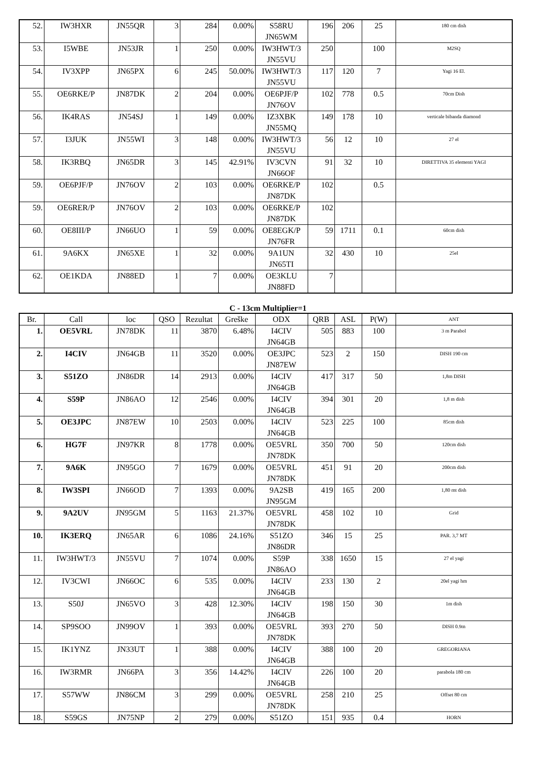| 52. | IW3HXR | JN55QR | 3 | 284 | 0.00% | S58RU JN65WM | 196 | 206 | 25 | 180 cm dish |
| 53. | I5WBE | JN53JR | 1 | 250 | 0.00% | IW3HWT/3 JN55VU | 250 | | 100 | M2SQ |
| 54. | IV3XPP | JN65PX | 6 | 245 | 50.00% | IW3HWT/3 JN55VU | 117 | 120 | 7 | Yagi 16 El. |
| 55. | OE6RKE/P | JN87DK | 2 | 204 | 0.00% | OE6PJF/P JN76OV | 102 | 778 | 0.5 | 70cm Dish |
| 56. | IK4RAS | JN54SJ | 1 | 149 | 0.00% | IZ3XBK JN55MQ | 149 | 178 | 10 | verticale bibanda diamond |
| 57. | I3JUK | JN55WI | 3 | 148 | 0.00% | IW3HWT/3 JN55VU | 56 | 12 | 10 | 27 el |
| 58. | IK3RBQ | JN65DR | 3 | 145 | 42.91% | IV3CVN JN66OF | 91 | 32 | 10 | DIRETTIVA 35 elementi YAGI |
| 59. | OE6PJF/P | JN76OV | 2 | 103 | 0.00% | OE6RKE/P JN87DK | 102 | | 0.5 | |
| 59. | OE6RER/P | JN76OV | 2 | 103 | 0.00% | OE6RKE/P JN87DK | 102 | | | |
| 60. | OE8III/P | JN66UO | 1 | 59 | 0.00% | OE8EGK/P JN76FR | 59 | 1711 | 0.1 | 60cm dish |
| 61. | 9A6KX | JN65XE | 1 | 32 | 0.00% | 9A1UN JN65TI | 32 | 430 | 10 | 25el |
| 62. | OE1KDA | JN88ED | 1 | 7 | 0.00% | OE3KLU JN88FD | 7 | | | |
C - 13cm Multiplier=1
| Br. | Call | loc | QSO | Rezultat | Greške | ODX | QRB | ASL | P(W) | ANT |
| --- | --- | --- | --- | --- | --- | --- | --- | --- | --- | --- |
| 1. | OE5VRL | JN78DK | 11 | 3870 | 6.48% | I4CIV JN64GB | 505 | 883 | 100 | 3 m Parabol |
| 2. | I4CIV | JN64GB | 11 | 3520 | 0.00% | OE3JPC JN87EW | 523 | 2 | 150 | DISH 190 cm |
| 3. | S51ZO | JN86DR | 14 | 2913 | 0.00% | I4CIV JN64GB | 417 | 317 | 50 | 1,8m DISH |
| 4. | S59P | JN86AO | 12 | 2546 | 0.00% | I4CIV JN64GB | 394 | 301 | 20 | 1,8 m dish |
| 5. | OE3JPC | JN87EW | 10 | 2503 | 0.00% | I4CIV JN64GB | 523 | 225 | 100 | 85cm dish |
| 6. | HG7F | JN97KR | 8 | 1778 | 0.00% | OE5VRL JN78DK | 350 | 700 | 50 | 120cm dish |
| 7. | 9A6K | JN95GO | 7 | 1679 | 0.00% | OE5VRL JN78DK | 451 | 91 | 20 | 200cm dish |
| 8. | IW3SPI | JN66OD | 7 | 1393 | 0.00% | 9A2SB JN95GM | 419 | 165 | 200 | 1,80 mt dish |
| 9. | 9A2UV | JN95GM | 5 | 1163 | 21.37% | OE5VRL JN78DK | 458 | 102 | 10 | Grid |
| 10. | IK3ERQ | JN65AR | 6 | 1086 | 24.16% | S51ZO JN86DR | 346 | 15 | 25 | PAR. 3,7 MT |
| 11. | IW3HWT/3 | JN55VU | 7 | 1074 | 0.00% | S59P JN86AO | 338 | 1650 | 15 | 27 el yagi |
| 12. | IV3CWI | JN66OC | 6 | 535 | 0.00% | I4CIV JN64GB | 233 | 130 | 2 | 20el yagi hm |
| 13. | S50J | JN65VO | 3 | 428 | 12.30% | I4CIV JN64GB | 198 | 150 | 30 | 1m dish |
| 14. | SP9SOO | JN99OV | 1 | 393 | 0.00% | OE5VRL JN78DK | 393 | 270 | 50 | DISH 0.9m |
| 15. | IK1YNZ | JN33UT | 1 | 388 | 0.00% | I4CIV JN64GB | 388 | 100 | 20 | GREGORIANA |
| 16. | IW3RMR | JN66PA | 3 | 356 | 14.42% | I4CIV JN64GB | 226 | 100 | 20 | parabola 180 cm |
| 17. | S57WW | JN86CM | 3 | 299 | 0.00% | OE5VRL JN78DK | 258 | 210 | 25 | Offset 80 cm |
| 18. | S59GS | JN75NP | 2 | 279 | 0.00% | S51ZO | 151 | 935 | 0.4 | HORN |